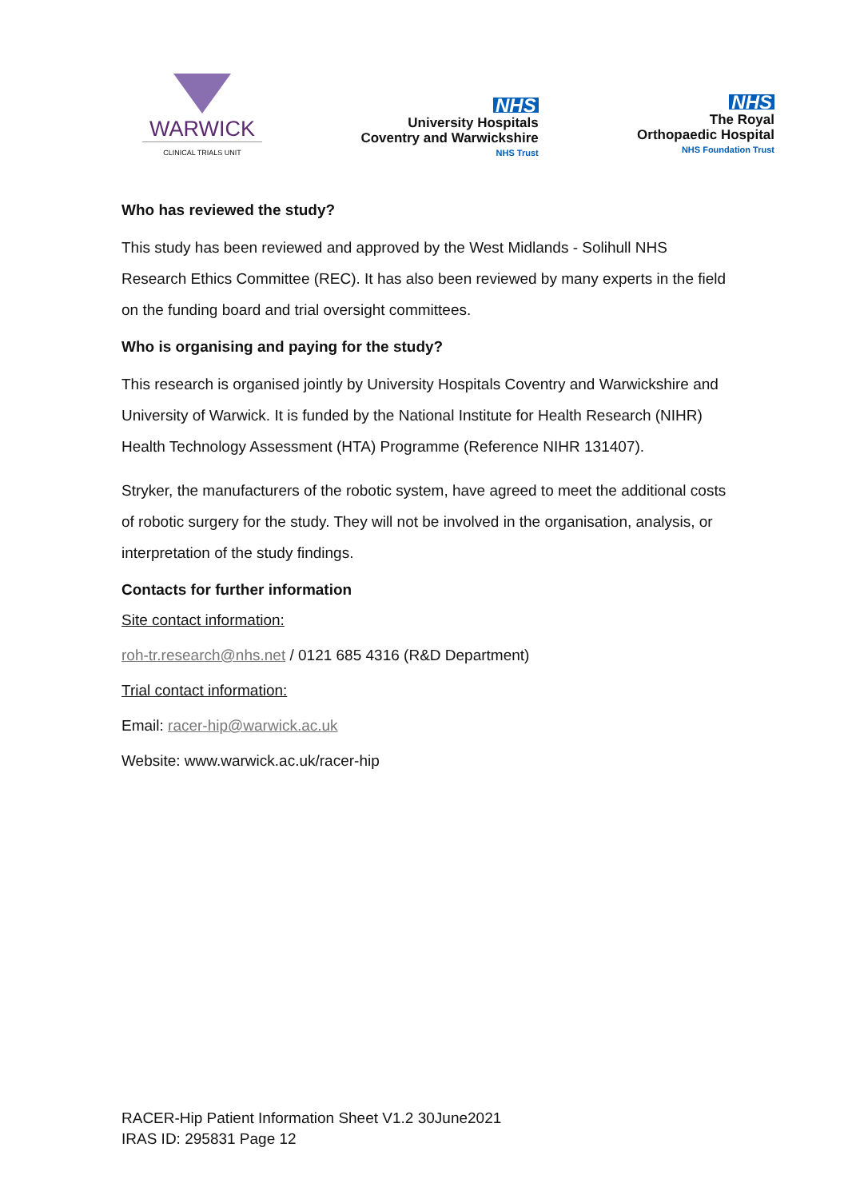WARWICK
CLINICAL TRIALS UNIT
NHS
University Hospitals
Coventry and Warwickshire
NHS Trust
NHS
The Royal
Orthopaedic Hospital
NHS Foundation Trust
Who has reviewed the study?
This study has been reviewed and approved by the West Midlands - Solihull NHS Research Ethics Committee (REC). It has also been reviewed by many experts in the field on the funding board and trial oversight committees.
Who is organising and paying for the study?
This research is organised jointly by University Hospitals Coventry and Warwickshire and University of Warwick. It is funded by the National Institute for Health Research (NIHR) Health Technology Assessment (HTA) Programme (Reference NIHR 131407).
Stryker, the manufacturers of the robotic system, have agreed to meet the additional costs of robotic surgery for the study. They will not be involved in the organisation, analysis, or interpretation of the study findings.
Contacts for further information
Site contact information:
roh-tr.research@nhs.net / 0121 685 4316 (R&D Department)
Trial contact information:
Email: racer-hip@warwick.ac.uk
Website: www.warwick.ac.uk/racer-hip
RACER-Hip Patient Information Sheet V1.2 30June2021
IRAS ID: 295831 Page 12